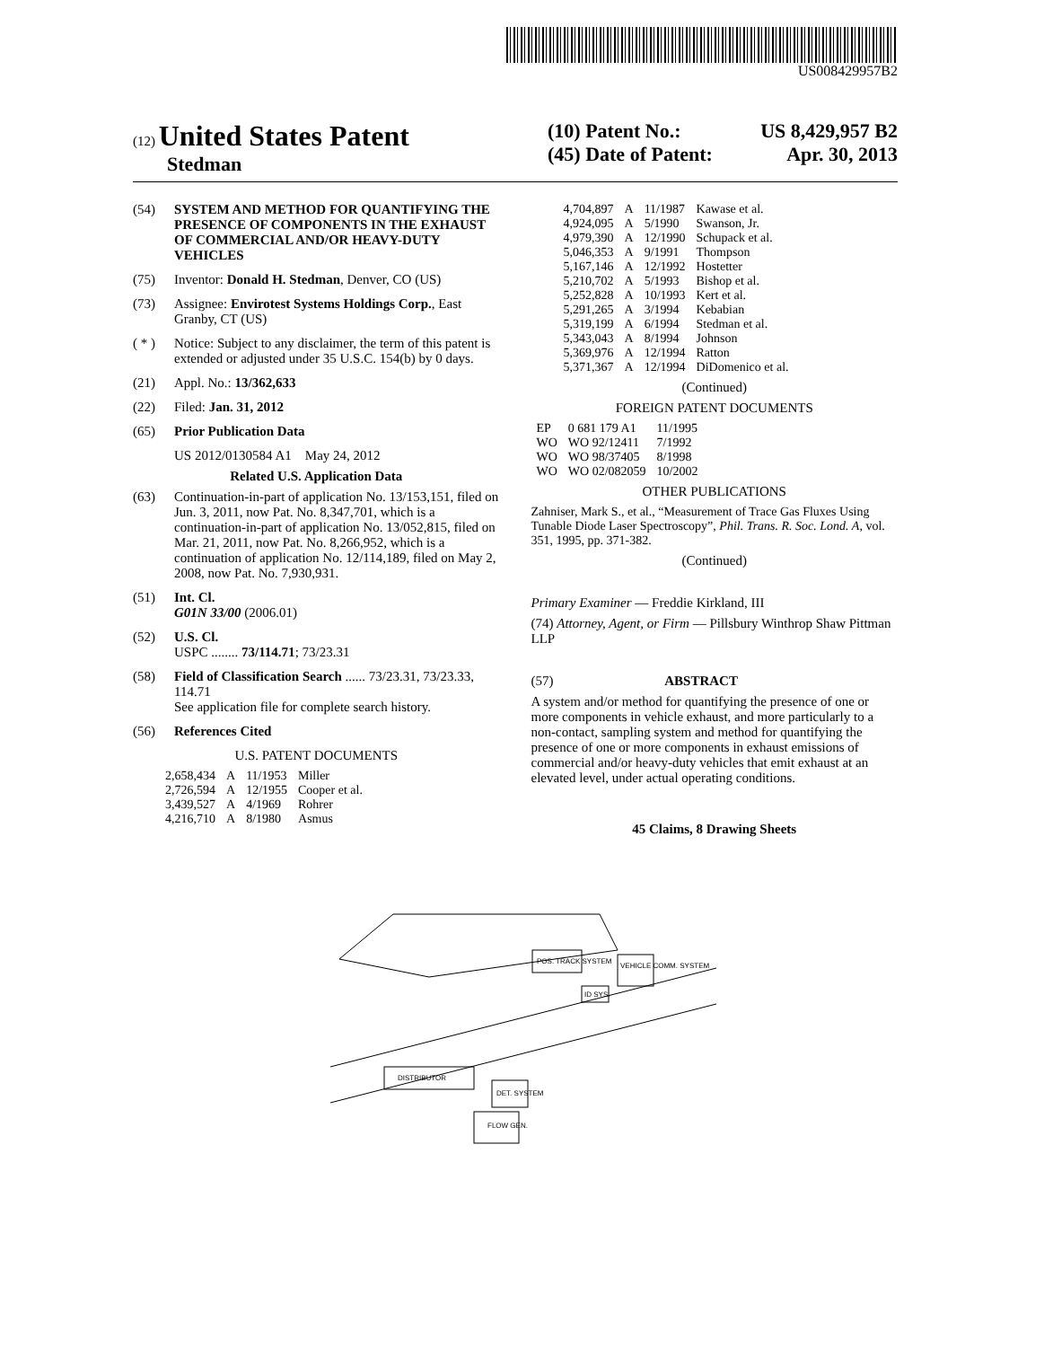US008429957B2
(12) United States Patent
Stedman
(10) Patent No.: US 8,429,957 B2
(45) Date of Patent: Apr. 30, 2013
(54) SYSTEM AND METHOD FOR QUANTIFYING THE PRESENCE OF COMPONENTS IN THE EXHAUST OF COMMERCIAL AND/OR HEAVY-DUTY VEHICLES
(75) Inventor: Donald H. Stedman, Denver, CO (US)
(73) Assignee: Envirotest Systems Holdings Corp., East Granby, CT (US)
( * ) Notice: Subject to any disclaimer, the term of this patent is extended or adjusted under 35 U.S.C. 154(b) by 0 days.
(21) Appl. No.: 13/362,633
(22) Filed: Jan. 31, 2012
(65) Prior Publication Data
US 2012/0130584 A1 May 24, 2012
Related U.S. Application Data
(63) Continuation-in-part of application No. 13/153,151, filed on Jun. 3, 2011, now Pat. No. 8,347,701, which is a continuation-in-part of application No. 13/052,815, filed on Mar. 21, 2011, now Pat. No. 8,266,952, which is a continuation of application No. 12/114,189, filed on May 2, 2008, now Pat. No. 7,930,931.
(51) Int. Cl.
G01N 33/00 (2006.01)
(52) U.S. Cl.
USPC ........ 73/114.71; 73/23.31
(58) Field of Classification Search ...... 73/23.31, 73/23.33, 114.71
See application file for complete search history.
(56) References Cited
U.S. PATENT DOCUMENTS
| 2,658,434 | A | 11/1953 | Miller |
| 2,726,594 | A | 12/1955 | Cooper et al. |
| 3,439,527 | A | 4/1969 | Rohrer |
| 4,216,710 | A | 8/1980 | Asmus |
| 4,704,897 | A | 11/1987 | Kawase et al. |
| 4,924,095 | A | 5/1990 | Swanson, Jr. |
| 4,979,390 | A | 12/1990 | Schupack et al. |
| 5,046,353 | A | 9/1991 | Thompson |
| 5,167,146 | A | 12/1992 | Hostetter |
| 5,210,702 | A | 5/1993 | Bishop et al. |
| 5,252,828 | A | 10/1993 | Kert et al. |
| 5,291,265 | A | 3/1994 | Kebabian |
| 5,319,199 | A | 6/1994 | Stedman et al. |
| 5,343,043 | A | 8/1994 | Johnson |
| 5,369,976 | A | 12/1994 | Ratton |
| 5,371,367 | A | 12/1994 | DiDomenico et al. |
(Continued)
FOREIGN PATENT DOCUMENTS
| EP | 0 681 179 A1 | 11/1995 |
| WO | WO 92/12411 | 7/1992 |
| WO | WO 98/37405 | 8/1998 |
| WO | WO 02/082059 | 10/2002 |
OTHER PUBLICATIONS
Zahniser, Mark S., et al., “Measurement of Trace Gas Fluxes Using Tunable Diode Laser Spectroscopy”, Phil. Trans. R. Soc. Lond. A, vol. 351, 1995, pp. 371-382.
(Continued)
Primary Examiner — Freddie Kirkland, III
(74) Attorney, Agent, or Firm — Pillsbury Winthrop Shaw Pittman LLP
(57) ABSTRACT
A system and/or method for quantifying the presence of one or more components in vehicle exhaust, and more particularly to a non-contact, sampling system and method for quantifying the presence of one or more components in exhaust emissions of commercial and/or heavy-duty vehicles that emit exhaust at an elevated level, under actual operating conditions.
45 Claims, 8 Drawing Sheets
POS. TRACK SYSTEM
VEHICLE COMM. SYSTEM
ID SYS.
DISTRIBUTOR
DET. SYSTEM
FLOW GEN.